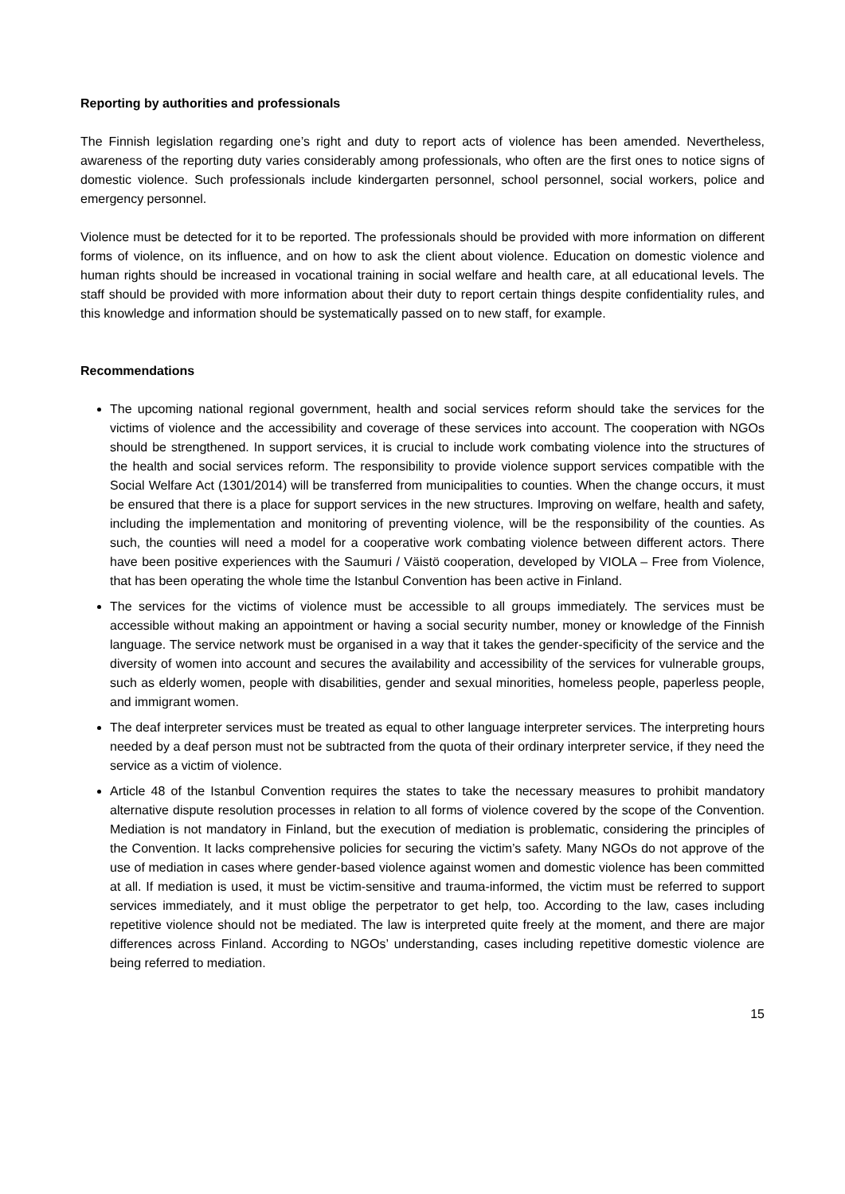Reporting by authorities and professionals
The Finnish legislation regarding one’s right and duty to report acts of violence has been amended. Nevertheless, awareness of the reporting duty varies considerably among professionals, who often are the first ones to notice signs of domestic violence. Such professionals include kindergarten personnel, school personnel, social workers, police and emergency personnel.
Violence must be detected for it to be reported. The professionals should be provided with more information on different forms of violence, on its influence, and on how to ask the client about violence. Education on domestic violence and human rights should be increased in vocational training in social welfare and health care, at all educational levels. The staff should be provided with more information about their duty to report certain things despite confidentiality rules, and this knowledge and information should be systematically passed on to new staff, for example.
Recommendations
The upcoming national regional government, health and social services reform should take the services for the victims of violence and the accessibility and coverage of these services into account. The cooperation with NGOs should be strengthened. In support services, it is crucial to include work combating violence into the structures of the health and social services reform. The responsibility to provide violence support services compatible with the Social Welfare Act (1301/2014) will be transferred from municipalities to counties. When the change occurs, it must be ensured that there is a place for support services in the new structures. Improving on welfare, health and safety, including the implementation and monitoring of preventing violence, will be the responsibility of the counties. As such, the counties will need a model for a cooperative work combating violence between different actors. There have been positive experiences with the Saumuri / Väistö cooperation, developed by VIOLA – Free from Violence, that has been operating the whole time the Istanbul Convention has been active in Finland.
The services for the victims of violence must be accessible to all groups immediately. The services must be accessible without making an appointment or having a social security number, money or knowledge of the Finnish language. The service network must be organised in a way that it takes the gender-specificity of the service and the diversity of women into account and secures the availability and accessibility of the services for vulnerable groups, such as elderly women, people with disabilities, gender and sexual minorities, homeless people, paperless people, and immigrant women.
The deaf interpreter services must be treated as equal to other language interpreter services. The interpreting hours needed by a deaf person must not be subtracted from the quota of their ordinary interpreter service, if they need the service as a victim of violence.
Article 48 of the Istanbul Convention requires the states to take the necessary measures to prohibit mandatory alternative dispute resolution processes in relation to all forms of violence covered by the scope of the Convention. Mediation is not mandatory in Finland, but the execution of mediation is problematic, considering the principles of the Convention. It lacks comprehensive policies for securing the victim’s safety. Many NGOs do not approve of the use of mediation in cases where gender-based violence against women and domestic violence has been committed at all. If mediation is used, it must be victim-sensitive and trauma-informed, the victim must be referred to support services immediately, and it must oblige the perpetrator to get help, too. According to the law, cases including repetitive violence should not be mediated. The law is interpreted quite freely at the moment, and there are major differences across Finland. According to NGOs’ understanding, cases including repetitive domestic violence are being referred to mediation.
15